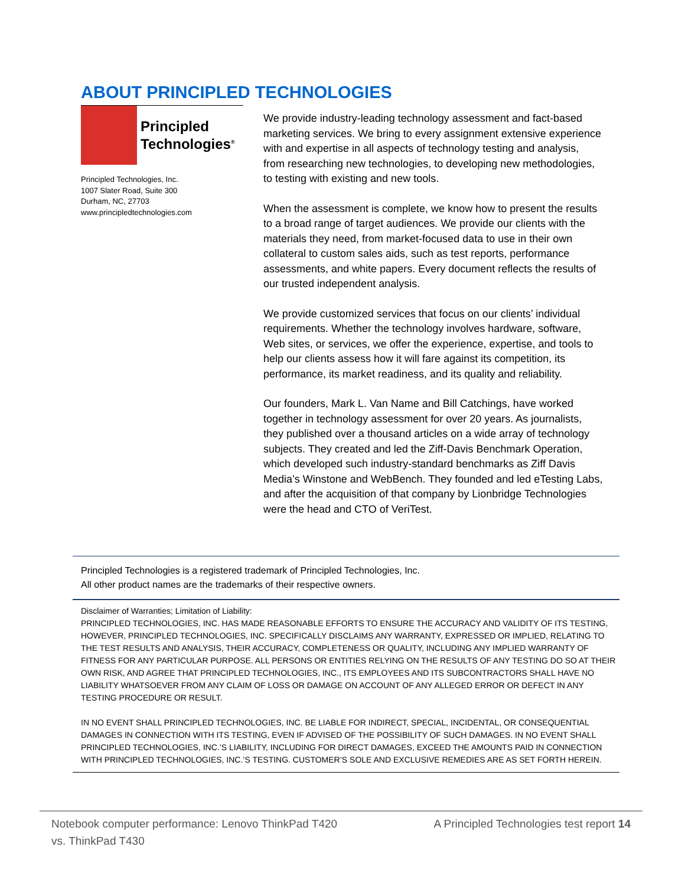ABOUT PRINCIPLED TECHNOLOGIES
Principled
Technologies<sup>®</sup>
Principled Technologies, Inc.
1007 Slater Road, Suite 300
Durham, NC, 27703
www.principledtechnologies.com
We provide industry-leading technology assessment and fact-based marketing services. We bring to every assignment extensive experience with and expertise in all aspects of technology testing and analysis, from researching new technologies, to developing new methodologies, to testing with existing and new tools.
When the assessment is complete, we know how to present the results to a broad range of target audiences. We provide our clients with the materials they need, from market-focused data to use in their own collateral to custom sales aids, such as test reports, performance assessments, and white papers. Every document reflects the results of our trusted independent analysis.
We provide customized services that focus on our clients’ individual requirements. Whether the technology involves hardware, software, Web sites, or services, we offer the experience, expertise, and tools to help our clients assess how it will fare against its competition, its performance, its market readiness, and its quality and reliability.
Our founders, Mark L. Van Name and Bill Catchings, have worked together in technology assessment for over 20 years. As journalists, they published over a thousand articles on a wide array of technology subjects. They created and led the Ziff-Davis Benchmark Operation, which developed such industry-standard benchmarks as Ziff Davis Media’s Winstone and WebBench. They founded and led eTesting Labs, and after the acquisition of that company by Lionbridge Technologies were the head and CTO of VeriTest.
Principled Technologies is a registered trademark of Principled Technologies, Inc.
All other product names are the trademarks of their respective owners.
Disclaimer of Warranties; Limitation of Liability:
PRINCIPLED TECHNOLOGIES, INC. HAS MADE REASONABLE EFFORTS TO ENSURE THE ACCURACY AND VALIDITY OF ITS TESTING, HOWEVER, PRINCIPLED TECHNOLOGIES, INC. SPECIFICALLY DISCLAIMS ANY WARRANTY, EXPRESSED OR IMPLIED, RELATING TO THE TEST RESULTS AND ANALYSIS, THEIR ACCURACY, COMPLETENESS OR QUALITY, INCLUDING ANY IMPLIED WARRANTY OF FITNESS FOR ANY PARTICULAR PURPOSE. ALL PERSONS OR ENTITIES RELYING ON THE RESULTS OF ANY TESTING DO SO AT THEIR OWN RISK, AND AGREE THAT PRINCIPLED TECHNOLOGIES, INC., ITS EMPLOYEES AND ITS SUBCONTRACTORS SHALL HAVE NO LIABILITY WHATSOEVER FROM ANY CLAIM OF LOSS OR DAMAGE ON ACCOUNT OF ANY ALLEGED ERROR OR DEFECT IN ANY TESTING PROCEDURE OR RESULT.
IN NO EVENT SHALL PRINCIPLED TECHNOLOGIES, INC. BE LIABLE FOR INDIRECT, SPECIAL, INCIDENTAL, OR CONSEQUENTIAL DAMAGES IN CONNECTION WITH ITS TESTING, EVEN IF ADVISED OF THE POSSIBILITY OF SUCH DAMAGES. IN NO EVENT SHALL PRINCIPLED TECHNOLOGIES, INC.’S LIABILITY, INCLUDING FOR DIRECT DAMAGES, EXCEED THE AMOUNTS PAID IN CONNECTION WITH PRINCIPLED TECHNOLOGIES, INC.’S TESTING. CUSTOMER’S SOLE AND EXCLUSIVE REMEDIES ARE AS SET FORTH HEREIN.
Notebook computer performance: Lenovo ThinkPad T420
vs. ThinkPad T430
A Principled Technologies test report 14